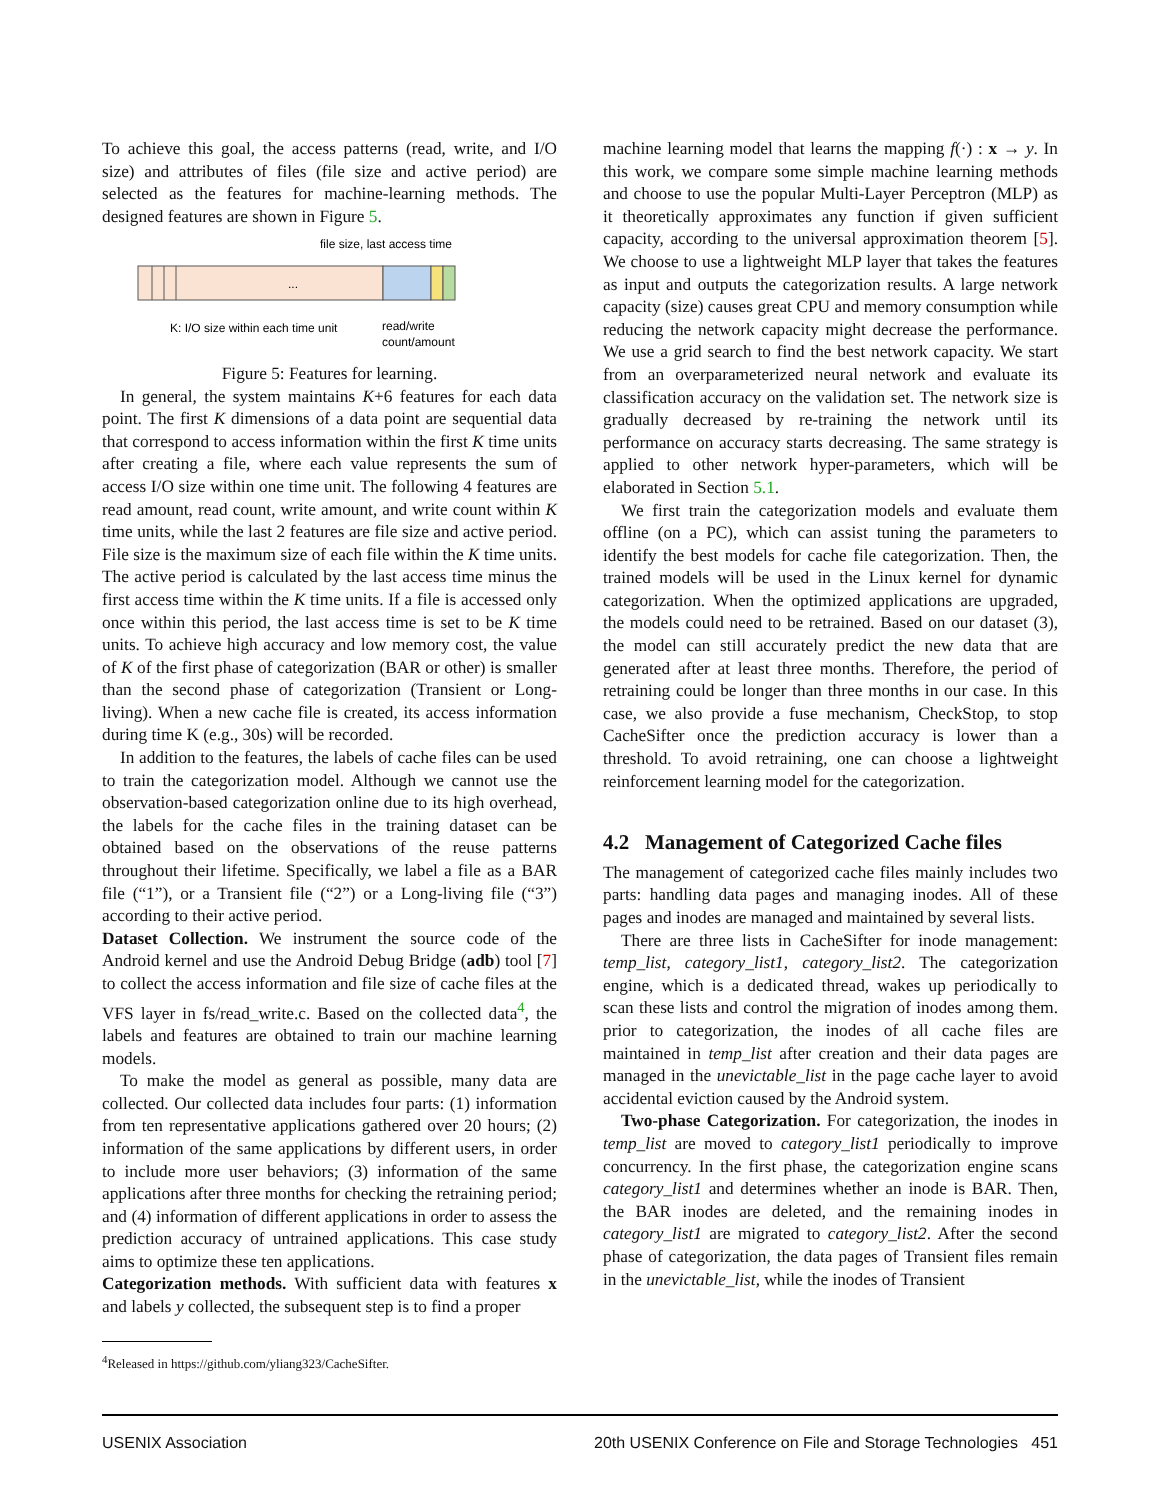To achieve this goal, the access patterns (read, write, and I/O size) and attributes of files (file size and active period) are selected as the features for machine-learning methods. The designed features are shown in Figure 5.
file size, last access time
...
K: I/O size within each time unit
read/write
count/amount
Figure 5: Features for learning.
In general, the system maintains K+6 features for each data point. The first K dimensions of a data point are sequential data that correspond to access information within the first K time units after creating a file, where each value represents the sum of access I/O size within one time unit. The following 4 features are read amount, read count, write amount, and write count within K time units, while the last 2 features are file size and active period. File size is the maximum size of each file within the K time units. The active period is calculated by the last access time minus the first access time within the K time units. If a file is accessed only once within this period, the last access time is set to be K time units. To achieve high accuracy and low memory cost, the value of K of the first phase of categorization (BAR or other) is smaller than the second phase of categorization (Transient or Long-living). When a new cache file is created, its access information during time K (e.g., 30s) will be recorded.
In addition to the features, the labels of cache files can be used to train the categorization model. Although we cannot use the observation-based categorization online due to its high overhead, the labels for the cache files in the training dataset can be obtained based on the observations of the reuse patterns throughout their lifetime. Specifically, we label a file as a BAR file (“1”), or a Transient file (“2”) or a Long-living file (“3”) according to their active period.
Dataset Collection. We instrument the source code of the Android kernel and use the Android Debug Bridge (adb) tool [7] to collect the access information and file size of cache files at the VFS layer in fs/read_write.c. Based on the collected data<sup>4</sup>, the labels and features are obtained to train our machine learning models.
To make the model as general as possible, many data are collected. Our collected data includes four parts: (1) information from ten representative applications gathered over 20 hours; (2) information of the same applications by different users, in order to include more user behaviors; (3) information of the same applications after three months for checking the retraining period; and (4) information of different applications in order to assess the prediction accuracy of untrained applications. This case study aims to optimize these ten applications.
Categorization methods. With sufficient data with features x and labels y collected, the subsequent step is to find a proper
<sup>4</sup> Released in https://github.com/yliang323/CacheSifter.
machine learning model that learns the mapping f(·) : x → y. In this work, we compare some simple machine learning methods and choose to use the popular Multi-Layer Perceptron (MLP) as it theoretically approximates any function if given sufficient capacity, according to the universal approximation theorem [5]. We choose to use a lightweight MLP layer that takes the features as input and outputs the categorization results. A large network capacity (size) causes great CPU and memory consumption while reducing the network capacity might decrease the performance. We use a grid search to find the best network capacity. We start from an overparameterized neural network and evaluate its classification accuracy on the validation set. The network size is gradually decreased by re-training the network until its performance on accuracy starts decreasing. The same strategy is applied to other network hyper-parameters, which will be elaborated in Section 5.1.
We first train the categorization models and evaluate them offline (on a PC), which can assist tuning the parameters to identify the best models for cache file categorization. Then, the trained models will be used in the Linux kernel for dynamic categorization. When the optimized applications are upgraded, the models could need to be retrained. Based on our dataset (3), the model can still accurately predict the new data that are generated after at least three months. Therefore, the period of retraining could be longer than three months in our case. In this case, we also provide a fuse mechanism, CheckStop, to stop CacheSifter once the prediction accuracy is lower than a threshold. To avoid retraining, one can choose a lightweight reinforcement learning model for the categorization.
4.2 Management of Categorized Cache files
The management of categorized cache files mainly includes two parts: handling data pages and managing inodes. All of these pages and inodes are managed and maintained by several lists.
There are three lists in CacheSifter for inode management: temp_list, category_list1, category_list2. The categorization engine, which is a dedicated thread, wakes up periodically to scan these lists and control the migration of inodes among them. prior to categorization, the inodes of all cache files are maintained in temp_list after creation and their data pages are managed in the unevictable_list in the page cache layer to avoid accidental eviction caused by the Android system.
Two-phase Categorization. For categorization, the inodes in temp_list are moved to category_list1 periodically to improve concurrency. In the first phase, the categorization engine scans category_list1 and determines whether an inode is BAR. Then, the BAR inodes are deleted, and the remaining inodes in category_list1 are migrated to category_list2. After the second phase of categorization, the data pages of Transient files remain in the unevictable_list, while the inodes of Transient
USENIX Association 20th USENIX Conference on File and Storage Technologies 451